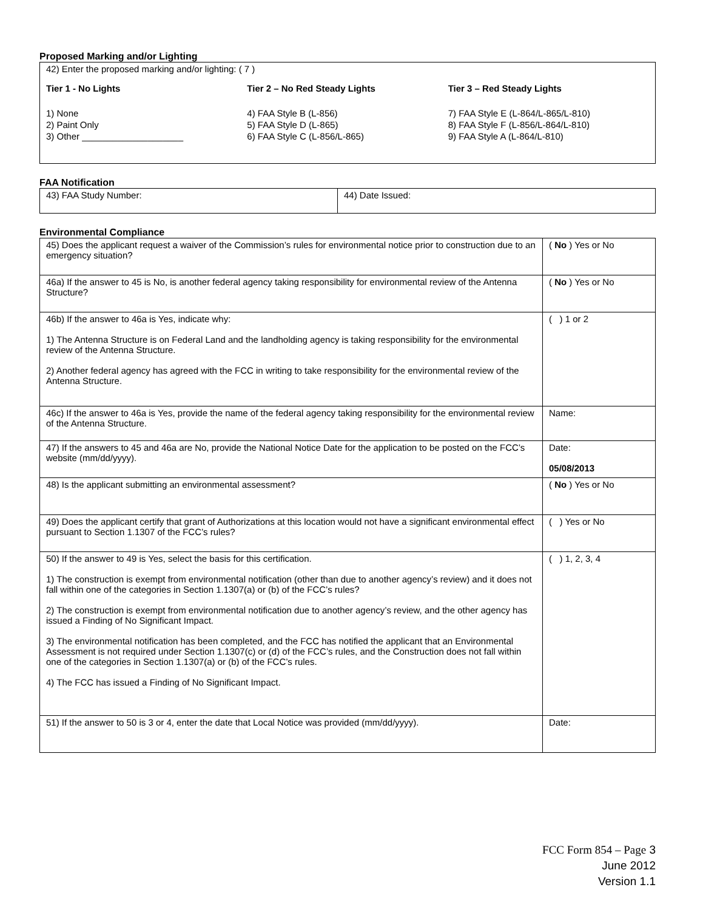Proposed Marking and/or Lighting
42) Enter the proposed marking and/or lighting: ( 7 )
Tier 1 - No Lights Tier 2 – No Red Steady Lights Tier 3 – Red Steady Lights
1) None
2) Paint Only
3) Other ____________________
4) FAA Style B (L-856)
5) FAA Style D (L-865)
6) FAA Style C (L-856/L-865)
7) FAA Style E (L-864/L-865/L-810)
8) FAA Style F (L-856/L-864/L-810)
9) FAA Style A (L-864/L-810)
FAA Notification
| 43) FAA Study Number: | 44) Date Issued: |
Environmental Compliance
| 45) Does the applicant request a waiver of the Commission’s rules for environmental notice prior to construction due to an emergency situation? | ( No ) Yes or No |
| 46a) If the answer to 45 is No, is another federal agency taking responsibility for environmental review of the Antenna Structure? | ( No ) Yes or No |
| 46b) If the answer to 46a is Yes, indicate why: 1) The Antenna Structure is on Federal Land and the landholding agency is taking responsibility for the environmental review of the Antenna Structure. 2) Another federal agency has agreed with the FCC in writing to take responsibility for the environmental review of the Antenna Structure. | ( ) 1 or 2 |
| 46c) If the answer to 46a is Yes, provide the name of the federal agency taking responsibility for the environmental review of the Antenna Structure. | Name: |
| 47) If the answers to 45 and 46a are No, provide the National Notice Date for the application to be posted on the FCC’s website (mm/dd/yyyy). | Date: 05/08/2013 |
| 48) Is the applicant submitting an environmental assessment? | ( No ) Yes or No |
| 49) Does the applicant certify that grant of Authorizations at this location would not have a significant environmental effect pursuant to Section 1.1307 of the FCC’s rules? | ( ) Yes or No |
| 50) If the answer to 49 is Yes, select the basis for this certification. 1) The construction is exempt from environmental notification (other than due to another agency’s review) and it does not fall within one of the categories in Section 1.1307(a) or (b) of the FCC’s rules? 2) The construction is exempt from environmental notification due to another agency’s review, and the other agency has issued a Finding of No Significant Impact. 3) The environmental notification has been completed, and the FCC has notified the applicant that an Environmental Assessment is not required under Section 1.1307(c) or (d) of the FCC’s rules, and the Construction does not fall within one of the categories in Section 1.1307(a) or (b) of the FCC’s rules. 4) The FCC has issued a Finding of No Significant Impact. | ( ) 1, 2, 3, 4 |
| 51) If the answer to 50 is 3 or 4, enter the date that Local Notice was provided (mm/dd/yyyy). | Date: |
FCC Form 854 – Page 3
June 2012
Version 1.1